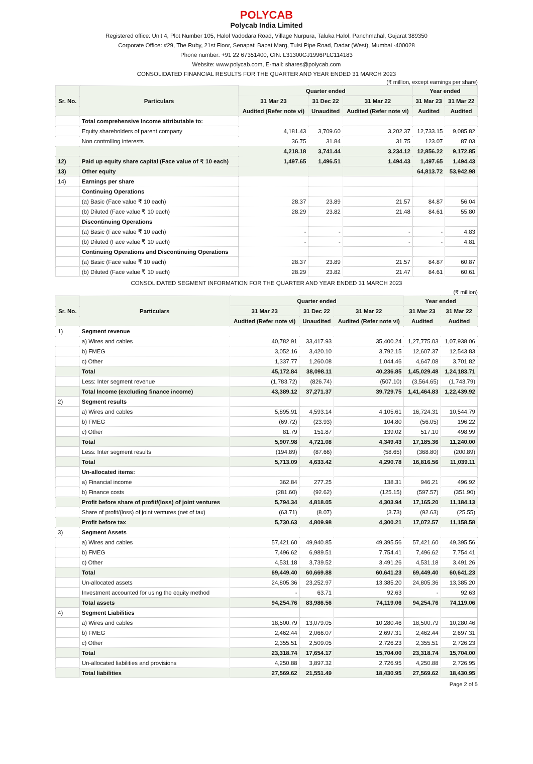POLYCAB
Polycab India Limited
Registered office: Unit 4, Plot Number 105, Halol Vadodara Road, Village Nurpura, Taluka Halol, Panchmahal, Gujarat 389350
Corporate Office: #29, The Ruby, 21st Floor, Senapati Bapat Marg, Tulsi Pipe Road, Dadar (West), Mumbai -400028
Phone number: +91 22 67351400, CIN: L31300GJ1996PLC114183
Website: www.polycab.com, E-mail: shares@polycab.com
CONSOLIDATED FINANCIAL RESULTS FOR THE QUARTER AND YEAR ENDED 31 MARCH 2023
(₹ million, except earnings per share)
| Sr. No. | Particulars | Quarter ended | | | Year ended | |
| --- | --- | --- | --- | --- | --- | --- |
| | | 31 Mar 23 | 31 Dec 22 | 31 Mar 22 | 31 Mar 23 | 31 Mar 22 |
| | | Audited (Refer note vi) | Unaudited | Audited (Refer note vi) | Audited | Audited |
| | Total comprehensive Income attributable to: | | | | | |
| | Equity shareholders of parent company | 4,181.43 | 3,709.60 | 3,202.37 | 12,733.15 | 9,085.82 |
| | Non controlling interests | 36.75 | 31.84 | 31.75 | 123.07 | 87.03 |
| | | 4,218.18 | 3,741.44 | 3,234.12 | 12,856.22 | 9,172.85 |
| 12) | Paid up equity share capital (Face value of ₹ 10 each) | 1,497.65 | 1,496.51 | 1,494.43 | 1,497.65 | 1,494.43 |
| 13) | Other equity | | | | 64,813.72 | 53,942.98 |
| 14) | Earnings per share | | | | | |
| | Continuing Operations | | | | | |
| | (a) Basic (Face value ₹ 10 each) | 28.37 | 23.89 | 21.57 | 84.87 | 56.04 |
| | (b) Diluted (Face value ₹ 10 each) | 28.29 | 23.82 | 21.48 | 84.61 | 55.80 |
| | Discontinuing Operations | | | | | |
| | (a) Basic (Face value ₹ 10 each) | - | - | - | - | 4.83 |
| | (b) Diluted (Face value ₹ 10 each) | - | - | - | - | 4.81 |
| | Continuing Operations and Discontinuing Operations | | | | | |
| | (a) Basic (Face value ₹ 10 each) | 28.37 | 23.89 | 21.57 | 84.87 | 60.87 |
| | (b) Diluted (Face value ₹ 10 each) | 28.29 | 23.82 | 21.47 | 84.61 | 60.61 |
CONSOLIDATED SEGMENT INFORMATION FOR THE QUARTER AND YEAR ENDED 31 MARCH 2023
(₹ million)
| Sr. No. | Particulars | Quarter ended | | | Year ended | |
| --- | --- | --- | --- | --- | --- | --- |
| | | 31 Mar 23 | 31 Dec 22 | 31 Mar 22 | 31 Mar 23 | 31 Mar 22 |
| | | Audited (Refer note vi) | Unaudited | Audited (Refer note vi) | Audited | Audited |
| 1) | Segment revenue | | | | | |
| | a) Wires and cables | 40,782.91 | 33,417.93 | 35,400.24 | 1,27,775.03 | 1,07,938.06 |
| | b) FMEG | 3,052.16 | 3,420.10 | 3,792.15 | 12,607.37 | 12,543.83 |
| | c) Other | 1,337.77 | 1,260.08 | 1,044.46 | 4,647.08 | 3,701.82 |
| | Total | 45,172.84 | 38,098.11 | 40,236.85 | 1,45,029.48 | 1,24,183.71 |
| | Less: Inter segment revenue | (1,783.72) | (826.74) | (507.10) | (3,564.65) | (1,743.79) |
| | Total Income (excluding finance income) | 43,389.12 | 37,271.37 | 39,729.75 | 1,41,464.83 | 1,22,439.92 |
| 2) | Segment results | | | | | |
| | a) Wires and cables | 5,895.91 | 4,593.14 | 4,105.61 | 16,724.31 | 10,544.79 |
| | b) FMEG | (69.72) | (23.93) | 104.80 | (56.05) | 196.22 |
| | c) Other | 81.79 | 151.87 | 139.02 | 517.10 | 498.99 |
| | Total | 5,907.98 | 4,721.08 | 4,349.43 | 17,185.36 | 11,240.00 |
| | Less: Inter segment results | (194.89) | (87.66) | (58.65) | (368.80) | (200.89) |
| | Total | 5,713.09 | 4,633.42 | 4,290.78 | 16,816.56 | 11,039.11 |
| | Un-allocated items: | | | | | |
| | a) Financial income | 362.84 | 277.25 | 138.31 | 946.21 | 496.92 |
| | b) Finance costs | (281.60) | (92.62) | (125.15) | (597.57) | (351.90) |
| | Profit before share of profit/(loss) of joint ventures | 5,794.34 | 4,818.05 | 4,303.94 | 17,165.20 | 11,184.13 |
| | Share of profit/(loss) of joint ventures (net of tax) | (63.71) | (8.07) | (3.73) | (92.63) | (25.55) |
| | Profit before tax | 5,730.63 | 4,809.98 | 4,300.21 | 17,072.57 | 11,158.58 |
| 3) | Segment Assets | | | | | |
| | a) Wires and cables | 57,421.60 | 49,940.85 | 49,395.56 | 57,421.60 | 49,395.56 |
| | b) FMEG | 7,496.62 | 6,989.51 | 7,754.41 | 7,496.62 | 7,754.41 |
| | c) Other | 4,531.18 | 3,739.52 | 3,491.26 | 4,531.18 | 3,491.26 |
| | Total | 69,449.40 | 60,669.88 | 60,641.23 | 69,449.40 | 60,641.23 |
| | Un-allocated assets | 24,805.36 | 23,252.97 | 13,385.20 | 24,805.36 | 13,385.20 |
| | Investment accounted for using the equity method | - | 63.71 | 92.63 | - | 92.63 |
| | Total assets | 94,254.76 | 83,986.56 | 74,119.06 | 94,254.76 | 74,119.06 |
| 4) | Segment Liabilities | | | | | |
| | a) Wires and cables | 18,500.79 | 13,079.05 | 10,280.46 | 18,500.79 | 10,280.46 |
| | b) FMEG | 2,462.44 | 2,066.07 | 2,697.31 | 2,462.44 | 2,697.31 |
| | c) Other | 2,355.51 | 2,509.05 | 2,726.23 | 2,355.51 | 2,726.23 |
| | Total | 23,318.74 | 17,654.17 | 15,704.00 | 23,318.74 | 15,704.00 |
| | Un-allocated liabilities and provisions | 4,250.88 | 3,897.32 | 2,726.95 | 4,250.88 | 2,726.95 |
| | Total liabilities | 27,569.62 | 21,551.49 | 18,430.95 | 27,569.62 | 18,430.95 |
Page 2 of 5